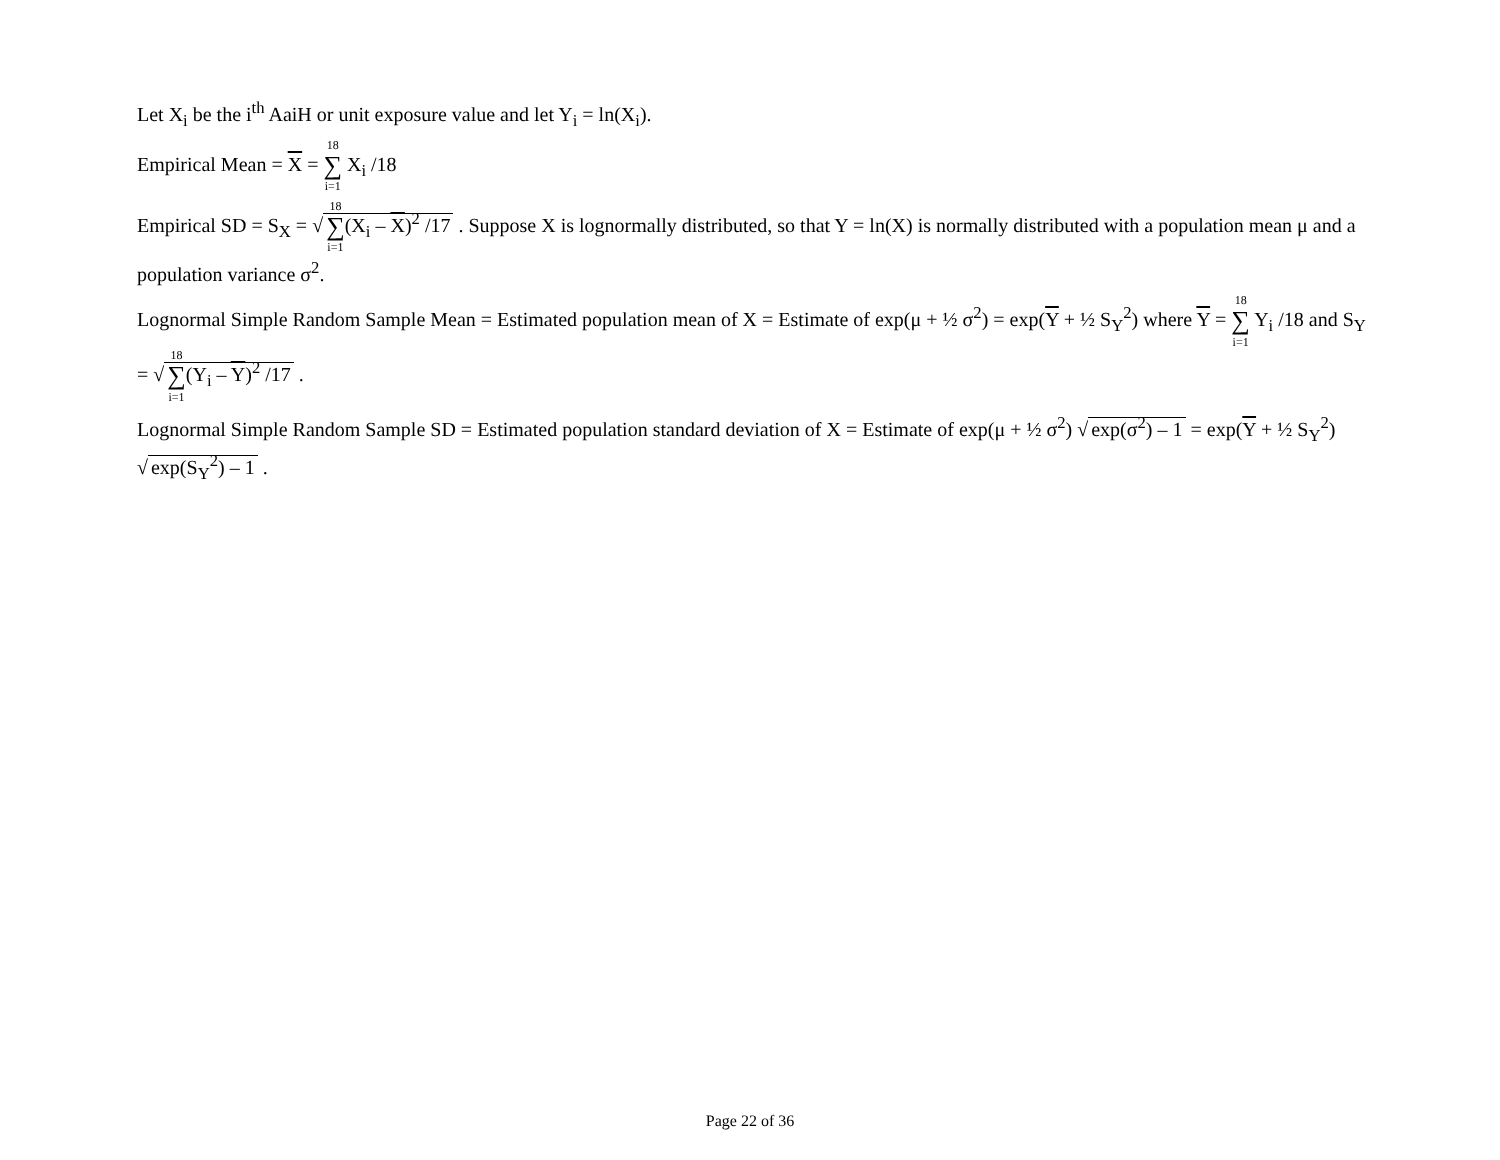Let X<sub>i</sub> be the i<sup>th</sup> AaiH or unit exposure value and let Y<sub>i</sub> = ln(X<sub>i</sub>).
Empirical Mean = X = 18 ∑ i=1 X<sub>i</sub> /18
Empirical SD = S<sub>X</sub> = √ 18 ∑ i=1(X<sub>i</sub> – X)<sup>2</sup> /17 . Suppose X is lognormally distributed, so that Y = ln(X) is normally distributed with a population mean μ and a population variance σ<sup>2</sup>.
Lognormal Simple Random Sample Mean = Estimated population mean of X = Estimate of exp(μ + ½ σ<sup>2</sup>) = exp(Y + ½ S<sub>Y</sub><sup>2</sup>) where Y = 18 ∑ i=1 Y<sub>i</sub> /18 and S<sub>Y</sub> = √ 18 ∑ i=1(Y<sub>i</sub> – Y)<sup>2</sup> /17 .
Lognormal Simple Random Sample SD = Estimated population standard deviation of X = Estimate of exp(μ + ½ σ<sup>2</sup>) √ exp(σ<sup>2</sup>) – 1 = exp(Y + ½ S<sub>Y</sub><sup>2</sup>) √ exp(S<sub>Y</sub><sup>2</sup>) – 1 .
Page 22 of 36